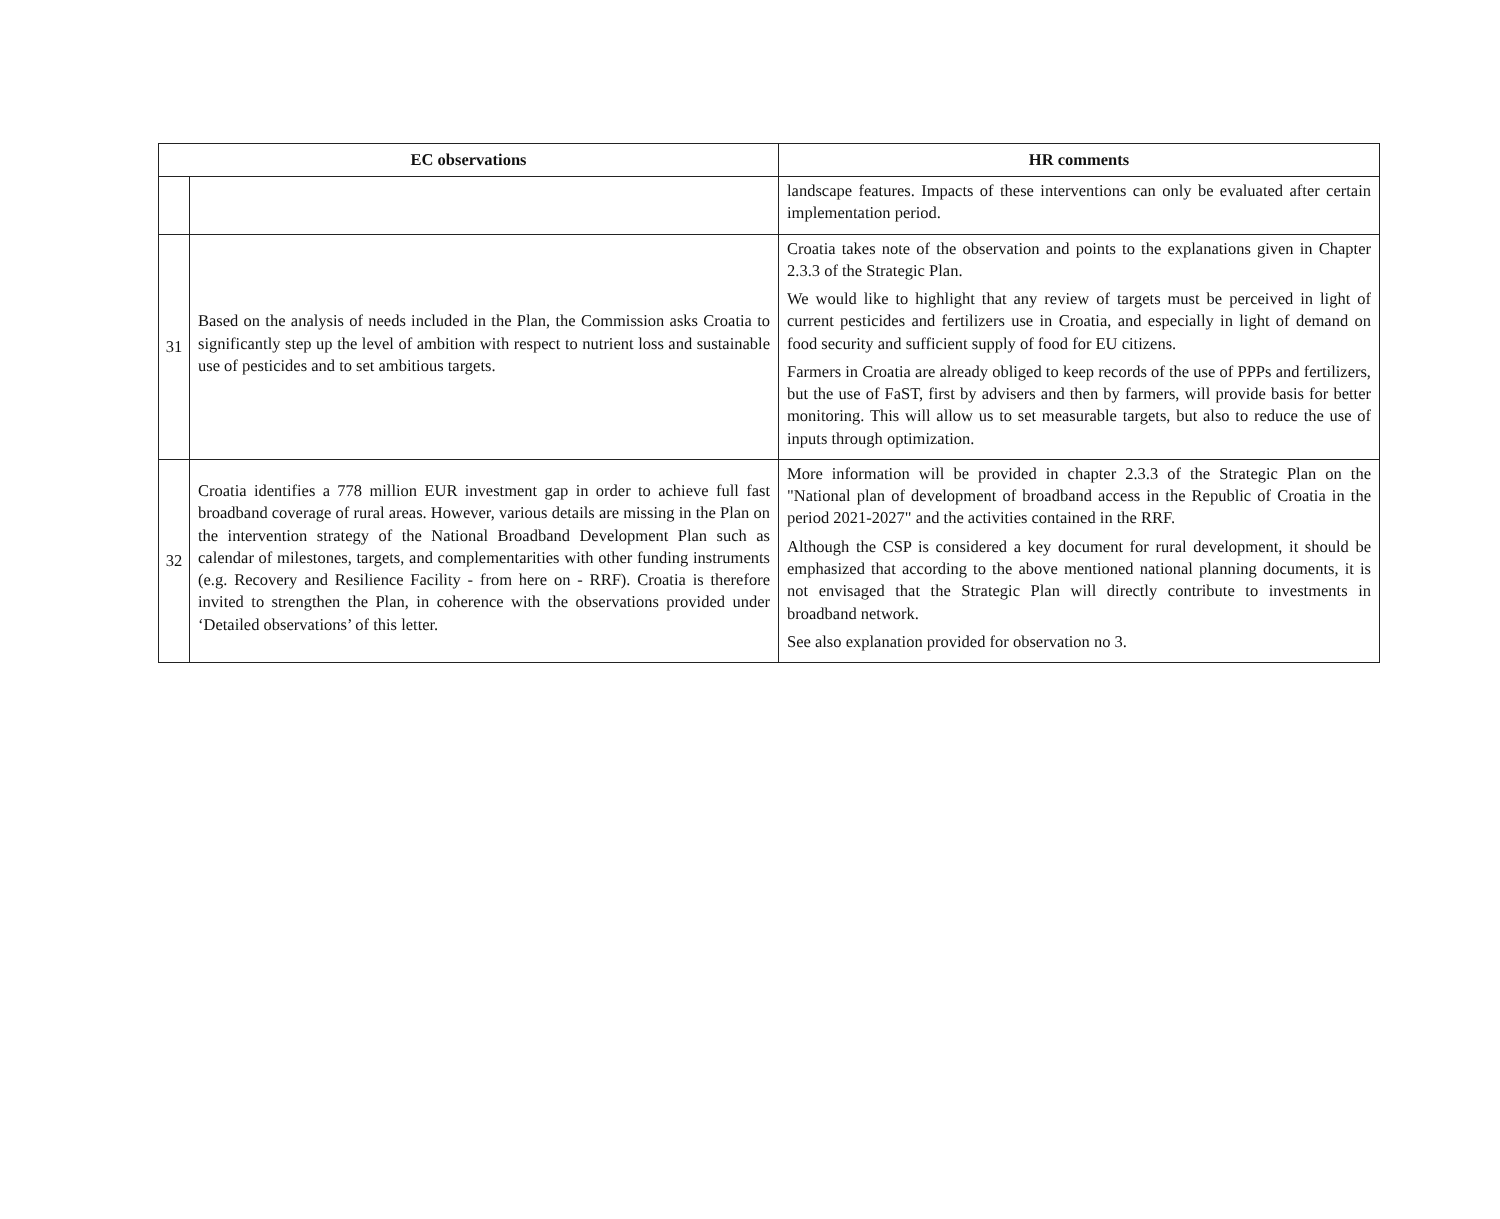| EC observations | | HR comments |
| --- | --- | --- |
| | | landscape features. Impacts of these interventions can only be evaluated after certain implementation period. |
| 31 | Based on the analysis of needs included in the Plan, the Commission asks Croatia to significantly step up the level of ambition with respect to nutrient loss and sustainable use of pesticides and to set ambitious targets. | Croatia takes note of the observation and points to the explanations given in Chapter 2.3.3 of the Strategic Plan. We would like to highlight that any review of targets must be perceived in light of current pesticides and fertilizers use in Croatia, and especially in light of demand on food security and sufficient supply of food for EU citizens. Farmers in Croatia are already obliged to keep records of the use of PPPs and fertilizers, but the use of FaST, first by advisers and then by farmers, will provide basis for better monitoring. This will allow us to set measurable targets, but also to reduce the use of inputs through optimization. |
| 32 | Croatia identifies a 778 million EUR investment gap in order to achieve full fast broadband coverage of rural areas. However, various details are missing in the Plan on the intervention strategy of the National Broadband Development Plan such as calendar of milestones, targets, and complementarities with other funding instruments (e.g. Recovery and Resilience Facility - from here on - RRF). Croatia is therefore invited to strengthen the Plan, in coherence with the observations provided under ‘Detailed observations’ of this letter. | More information will be provided in chapter 2.3.3 of the Strategic Plan on the "National plan of development of broadband access in the Republic of Croatia in the period 2021-2027" and the activities contained in the RRF. Although the CSP is considered a key document for rural development, it should be emphasized that according to the above mentioned national planning documents, it is not envisaged that the Strategic Plan will directly contribute to investments in broadband network. See also explanation provided for observation no 3. |